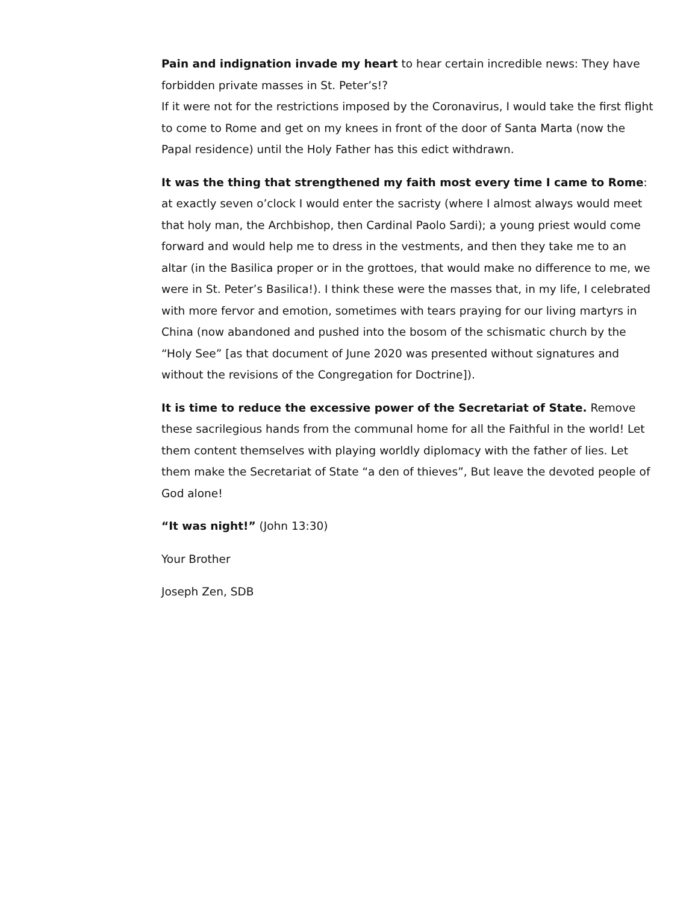Pain and indignation invade my heart to hear certain incredible news: They have forbidden private masses in St. Peter’s!?
If it were not for the restrictions imposed by the Coronavirus, I would take the first flight to come to Rome and get on my knees in front of the door of Santa Marta (now the Papal residence) until the Holy Father has this edict withdrawn.
It was the thing that strengthened my faith most every time I came to Rome: at exactly seven o’clock I would enter the sacristy (where I almost always would meet that holy man, the Archbishop, then Cardinal Paolo Sardi); a young priest would come forward and would help me to dress in the vestments, and then they take me to an altar (in the Basilica proper or in the grottoes, that would make no difference to me, we were in St. Peter’s Basilica!). I think these were the masses that, in my life, I celebrated with more fervor and emotion, sometimes with tears praying for our living martyrs in China (now abandoned and pushed into the bosom of the schismatic church by the “Holy See” [as that document of June 2020 was presented without signatures and without the revisions of the Congregation for Doctrine]).
It is time to reduce the excessive power of the Secretariat of State. Remove these sacrilegious hands from the communal home for all the Faithful in the world! Let them content themselves with playing worldly diplomacy with the father of lies. Let them make the Secretariat of State “a den of thieves”, But leave the devoted people of God alone!
“It was night!” (John 13:30)
Your Brother
Joseph Zen, SDB